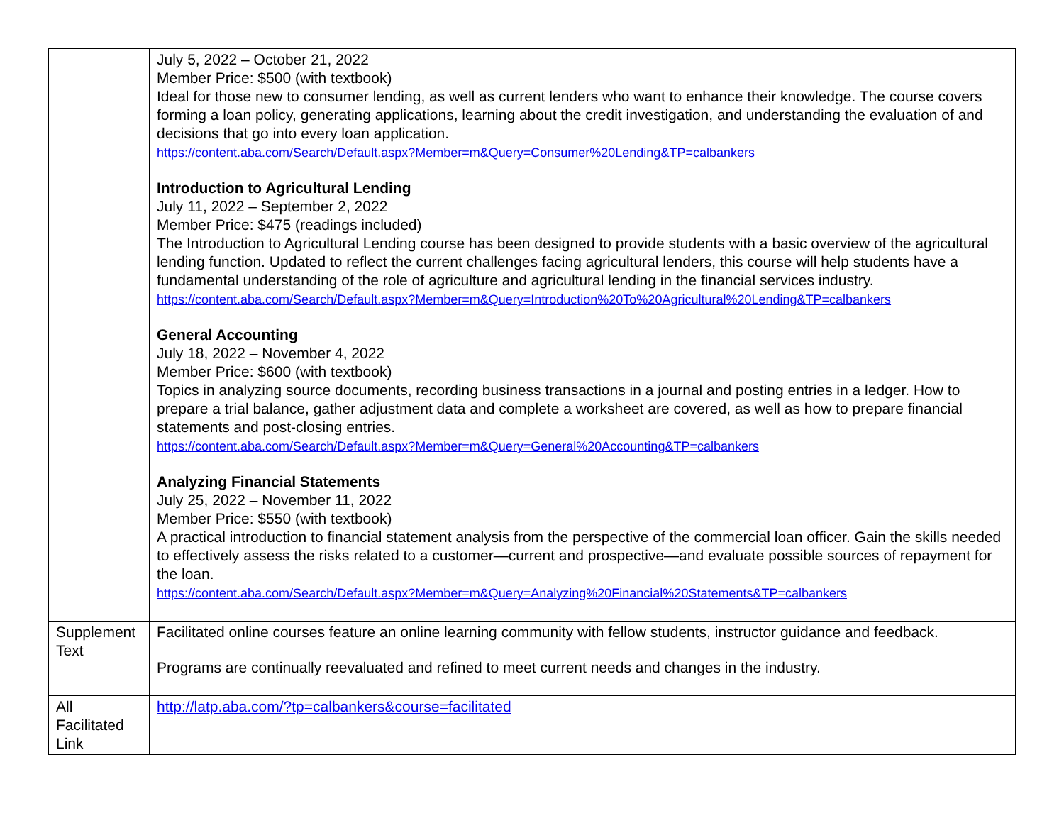| | July 5, 2022 – October 21, 2022 Member Price: $500 (with textbook) Ideal for those new to consumer lending, as well as current lenders who want to enhance their knowledge. The course covers forming a loan policy, generating applications, learning about the credit investigation, and understanding the evaluation of and decisions that go into every loan application. https://content.aba.com/Search/Default.aspx?Member=m&Query=Consumer%20Lending&TP=calbankers Introduction to Agricultural Lending July 11, 2022 – September 2, 2022 Member Price: $475 (readings included) The Introduction to Agricultural Lending course has been designed to provide students with a basic overview of the agricultural lending function. Updated to reflect the current challenges facing agricultural lenders, this course will help students have a fundamental understanding of the role of agriculture and agricultural lending in the financial services industry. https://content.aba.com/Search/Default.aspx?Member=m&Query=Introduction%20To%20Agricultural%20Lending&TP=calbankers General Accounting July 18, 2022 – November 4, 2022 Member Price: $600 (with textbook) Topics in analyzing source documents, recording business transactions in a journal and posting entries in a ledger. How to prepare a trial balance, gather adjustment data and complete a worksheet are covered, as well as how to prepare financial statements and post-closing entries. https://content.aba.com/Search/Default.aspx?Member=m&Query=General%20Accounting&TP=calbankers Analyzing Financial Statements July 25, 2022 – November 11, 2022 Member Price: $550 (with textbook) A practical introduction to financial statement analysis from the perspective of the commercial loan officer. Gain the skills needed to effectively assess the risks related to a customer—current and prospective—and evaluate possible sources of repayment for the loan. https://content.aba.com/Search/Default.aspx?Member=m&Query=Analyzing%20Financial%20Statements&TP=calbankers |
| Supplement Text | Facilitated online courses feature an online learning community with fellow students, instructor guidance and feedback. Programs are continually reevaluated and refined to meet current needs and changes in the industry. |
| All Facilitated Link | http://latp.aba.com/?tp=calbankers&course=facilitated |